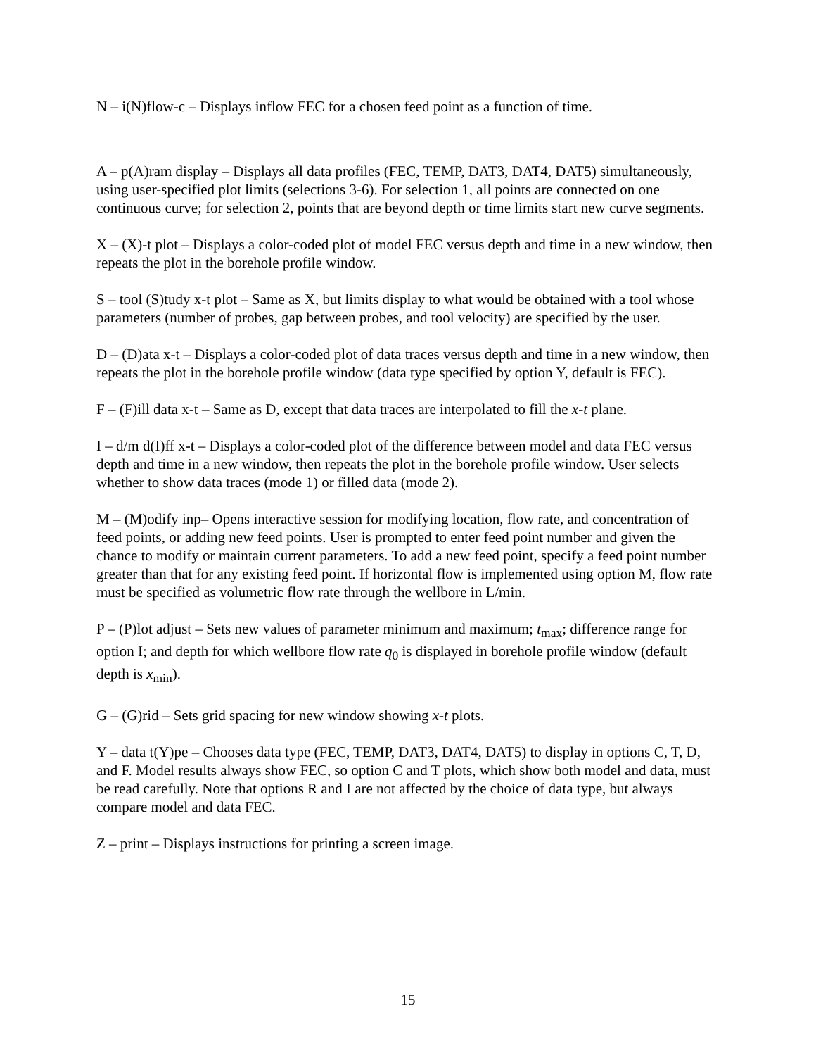N – i(N)flow-c – Displays inflow FEC for a chosen feed point as a function of time.
A – p(A)ram display – Displays all data profiles (FEC, TEMP, DAT3, DAT4, DAT5) simultaneously, using user-specified plot limits (selections 3-6). For selection 1, all points are connected on one continuous curve; for selection 2, points that are beyond depth or time limits start new curve segments.
X – (X)-t plot – Displays a color-coded plot of model FEC versus depth and time in a new window, then repeats the plot in the borehole profile window.
S – tool (S)tudy x-t plot – Same as X, but limits display to what would be obtained with a tool whose parameters (number of probes, gap between probes, and tool velocity) are specified by the user.
D – (D)ata x-t – Displays a color-coded plot of data traces versus depth and time in a new window, then repeats the plot in the borehole profile window (data type specified by option Y, default is FEC).
F – (F)ill data x-t – Same as D, except that data traces are interpolated to fill the x-t plane.
I – d/m d(I)ff x-t – Displays a color-coded plot of the difference between model and data FEC versus depth and time in a new window, then repeats the plot in the borehole profile window. User selects whether to show data traces (mode 1) or filled data (mode 2).
M – (M)odify inp– Opens interactive session for modifying location, flow rate, and concentration of feed points, or adding new feed points. User is prompted to enter feed point number and given the chance to modify or maintain current parameters. To add a new feed point, specify a feed point number greater than that for any existing feed point. If horizontal flow is implemented using option M, flow rate must be specified as volumetric flow rate through the wellbore in L/min.
P – (P)lot adjust – Sets new values of parameter minimum and maximum; t<sub>max</sub>; difference range for option I; and depth for which wellbore flow rate q<sub>0</sub> is displayed in borehole profile window (default depth is x<sub>min</sub>).
G – (G)rid – Sets grid spacing for new window showing x-t plots.
Y – data t(Y)pe – Chooses data type (FEC, TEMP, DAT3, DAT4, DAT5) to display in options C, T, D, and F. Model results always show FEC, so option C and T plots, which show both model and data, must be read carefully. Note that options R and I are not affected by the choice of data type, but always compare model and data FEC.
Z – print – Displays instructions for printing a screen image.
15